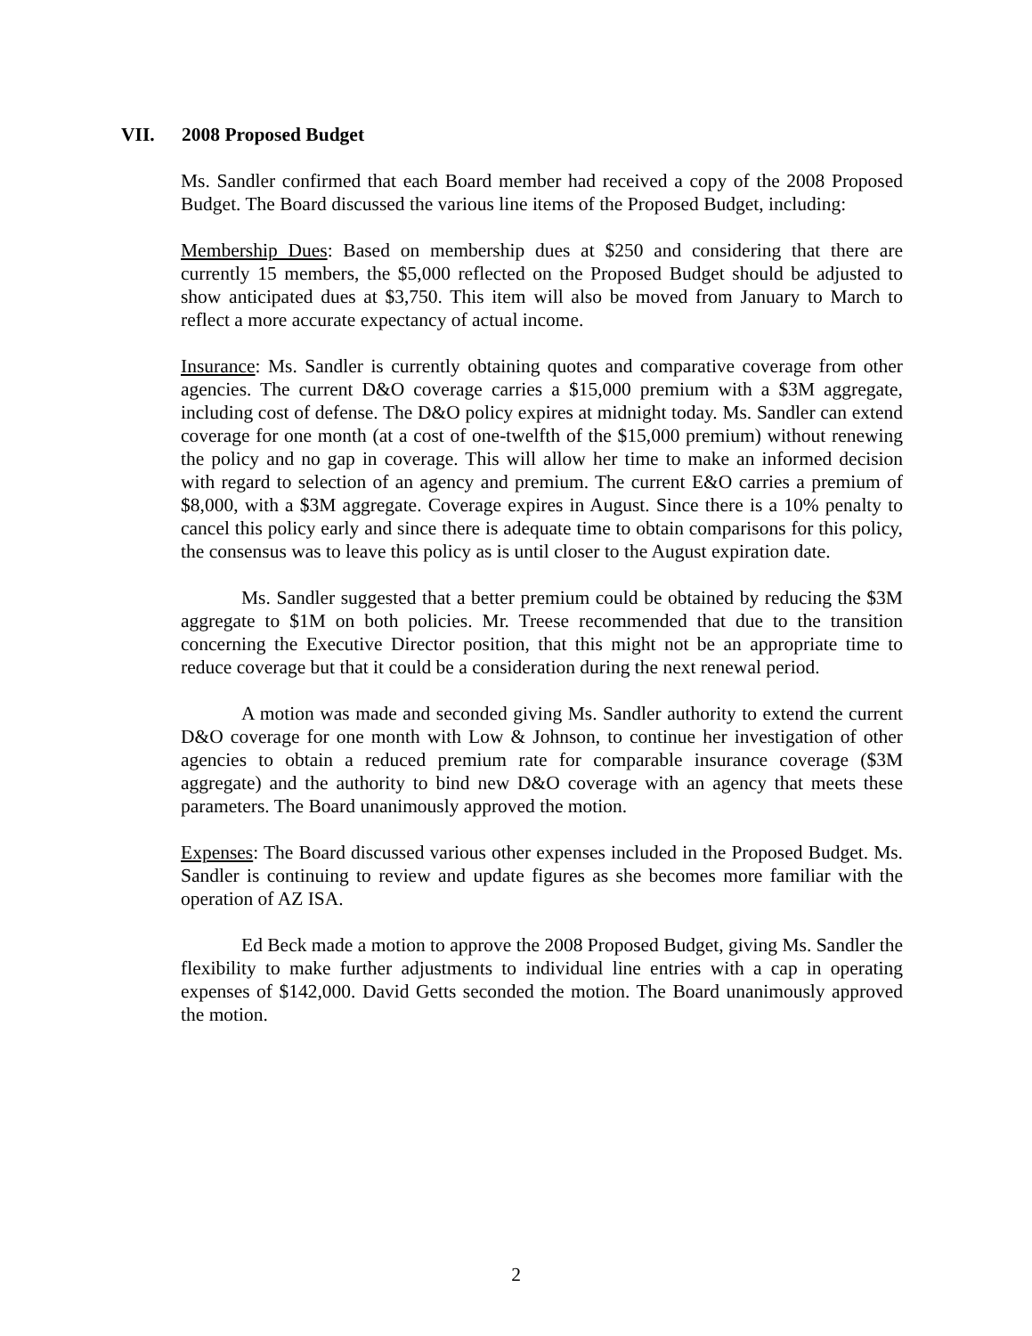VII. 2008 Proposed Budget
Ms. Sandler confirmed that each Board member had received a copy of the 2008 Proposed Budget. The Board discussed the various line items of the Proposed Budget, including:
Membership Dues: Based on membership dues at $250 and considering that there are currently 15 members, the $5,000 reflected on the Proposed Budget should be adjusted to show anticipated dues at $3,750. This item will also be moved from January to March to reflect a more accurate expectancy of actual income.
Insurance: Ms. Sandler is currently obtaining quotes and comparative coverage from other agencies. The current D&O coverage carries a $15,000 premium with a $3M aggregate, including cost of defense. The D&O policy expires at midnight today. Ms. Sandler can extend coverage for one month (at a cost of one-twelfth of the $15,000 premium) without renewing the policy and no gap in coverage. This will allow her time to make an informed decision with regard to selection of an agency and premium. The current E&O carries a premium of $8,000, with a $3M aggregate. Coverage expires in August. Since there is a 10% penalty to cancel this policy early and since there is adequate time to obtain comparisons for this policy, the consensus was to leave this policy as is until closer to the August expiration date.
Ms. Sandler suggested that a better premium could be obtained by reducing the $3M aggregate to $1M on both policies. Mr. Treese recommended that due to the transition concerning the Executive Director position, that this might not be an appropriate time to reduce coverage but that it could be a consideration during the next renewal period.
A motion was made and seconded giving Ms. Sandler authority to extend the current D&O coverage for one month with Low & Johnson, to continue her investigation of other agencies to obtain a reduced premium rate for comparable insurance coverage ($3M aggregate) and the authority to bind new D&O coverage with an agency that meets these parameters. The Board unanimously approved the motion.
Expenses: The Board discussed various other expenses included in the Proposed Budget. Ms. Sandler is continuing to review and update figures as she becomes more familiar with the operation of AZ ISA.
Ed Beck made a motion to approve the 2008 Proposed Budget, giving Ms. Sandler the flexibility to make further adjustments to individual line entries with a cap in operating expenses of $142,000. David Getts seconded the motion. The Board unanimously approved the motion.
2